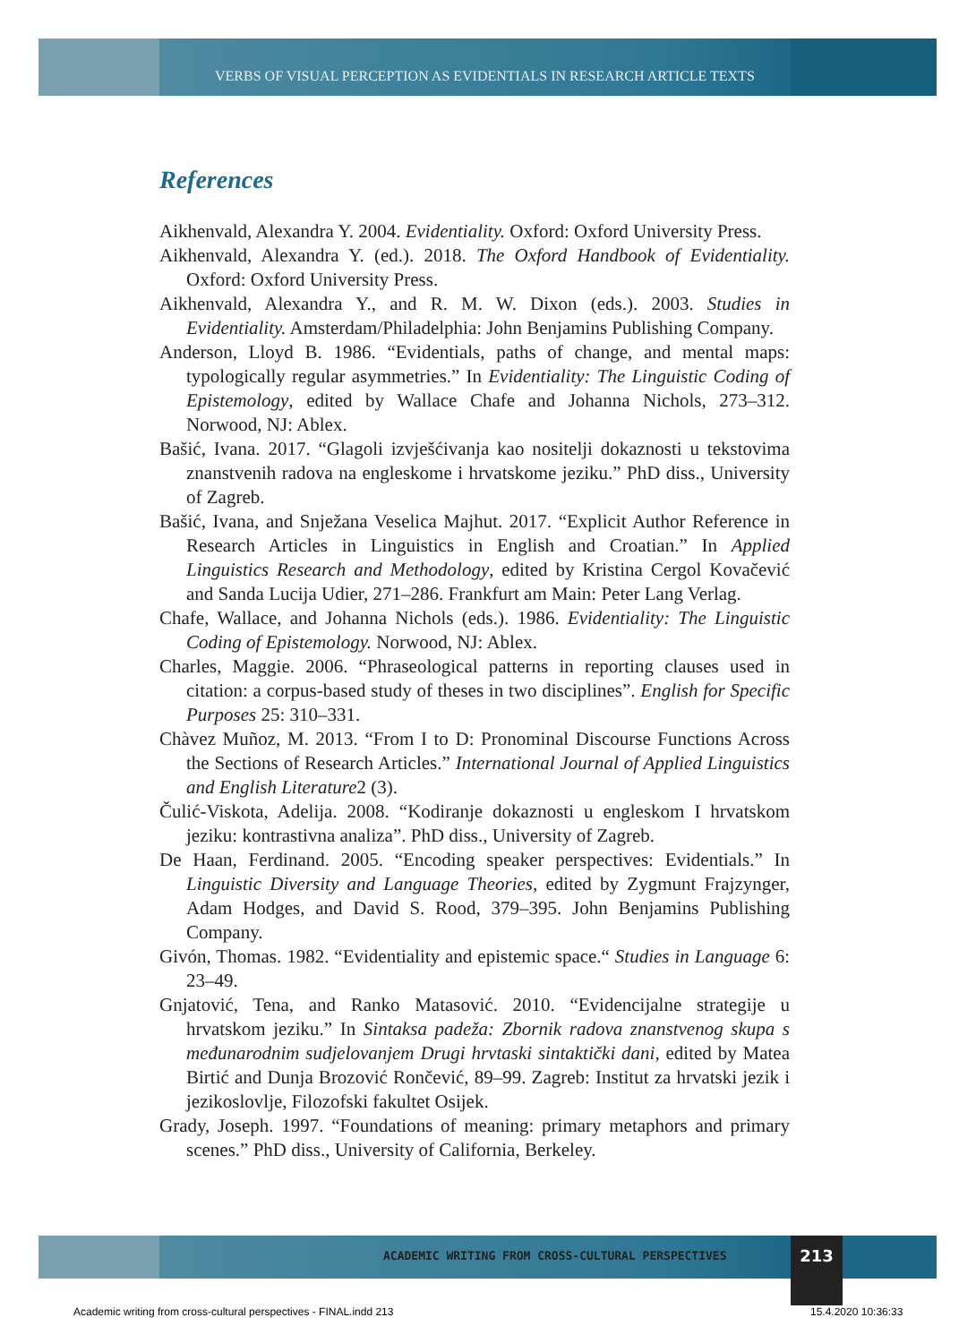VERBS OF VISUAL PERCEPTION AS EVIDENTIALS IN RESEARCH ARTICLE TEXTS
References
Aikhenvald, Alexandra Y. 2004. Evidentiality. Oxford: Oxford University Press.
Aikhenvald, Alexandra Y. (ed.). 2018. The Oxford Handbook of Evidentiality. Oxford: Oxford University Press.
Aikhenvald, Alexandra Y., and R. M. W. Dixon (eds.). 2003. Studies in Evidentiality. Amsterdam/Philadelphia: John Benjamins Publishing Company.
Anderson, Lloyd B. 1986. “Evidentials, paths of change, and mental maps: typologically regular asymmetries.” In Evidentiality: The Linguistic Coding of Epistemology, edited by Wallace Chafe and Johanna Nichols, 273–312. Norwood, NJ: Ablex.
Bašić, Ivana. 2017. “Glagoli izvješćivanja kao nositelji dokaznosti u tekstovima znanstvenih radova na engleskome i hrvatskome jeziku.” PhD diss., University of Zagreb.
Bašić, Ivana, and Snježana Veselica Majhut. 2017. “Explicit Author Reference in Research Articles in Linguistics in English and Croatian.” In Applied Linguistics Research and Methodology, edited by Kristina Cergol Kovačević and Sanda Lucija Udier, 271–286. Frankfurt am Main: Peter Lang Verlag.
Chafe, Wallace, and Johanna Nichols (eds.). 1986. Evidentiality: The Linguistic Coding of Epistemology. Norwood, NJ: Ablex.
Charles, Maggie. 2006. “Phraseological patterns in reporting clauses used in citation: a corpus-based study of theses in two disciplines”. English for Specific Purposes 25: 310–331.
Chàvez Muñoz, M. 2013. “From I to D: Pronominal Discourse Functions Across the Sections of Research Articles.” International Journal of Applied Linguistics and English Literature2 (3).
Čulić-Viskota, Adelija. 2008. “Kodiranje dokaznosti u engleskom I hrvatskom jeziku: kontrastivna analiza”. PhD diss., University of Zagreb.
De Haan, Ferdinand. 2005. “Encoding speaker perspectives: Evidentials.” In Linguistic Diversity and Language Theories, edited by Zygmunt Frajzynger, Adam Hodges, and David S. Rood, 379–395. John Benjamins Publishing Company.
Givón, Thomas. 1982. “Evidentiality and epistemic space.“ Studies in Language 6: 23–49.
Gnjatović, Tena, and Ranko Matasović. 2010. “Evidencijalne strategije u hrvatskom jeziku.” In Sintaksa padeža: Zbornik radova znanstvenog skupa s međunarodnim sudjelovanjem Drugi hrvtaski sintaktički dani, edited by Matea Birtić and Dunja Brozović Rončević, 89–99. Zagreb: Institut za hrvatski jezik i jezikoslovlje, Filozofski fakultet Osijek.
Grady, Joseph. 1997. “Foundations of meaning: primary metaphors and primary scenes.” PhD diss., University of California, Berkeley.
ACADEMIC WRITING FROM CROSS-CULTURAL PERSPECTIVES
213
Academic writing from cross-cultural perspectives - FINAL.indd 213
15.4.2020 10:36:33